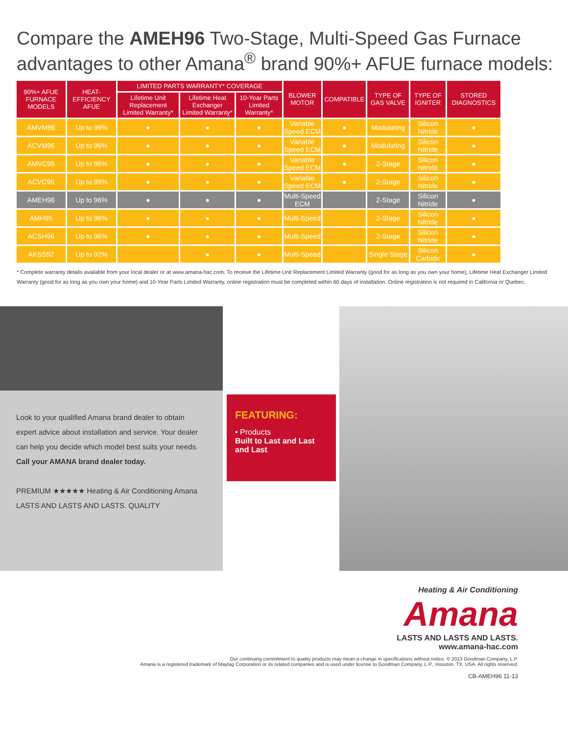Compare the AMEH96 Two-Stage, Multi-Speed Gas Furnace advantages to other Amana<sup>®</sup> brand 90%+ AFUE furnace models:
| 90%+ AFUE FURNACE MODELS | HEAT-EFFICIENCY AFUE | LIMITED PARTS WARRANTY* COVERAGE | | | BLOWER MOTOR | COMPATIBLE | TYPE OF GAS VALVE | TYPE OF IGNITER | STORED DIAGNOSTICS |
| --- | --- | --- | --- | --- | --- | --- | --- | --- | --- |
| | | Lifetime Unit Replacement Limited Warranty* | Lifetime Heat Exchanger Limited Warranty* | 10-Year Parts Limited Warranty* | | | | | |
| AMVM96 | Up to 96% | ● | ● | ● | Variable Speed ECM | ● | Modulating | Silicon Nitride | ● |
| ACVM96 | Up to 96% | ● | ● | ● | Variable Speed ECM | ● | Modulating | Silicon Nitride | ● |
| AMVC95 | Up to 96% | ● | ● | ● | Variable Speed ECM | ● | 2-Stage | Silicon Nitride | ● |
| ACVC95 | Up to 95% | ● | ● | ● | Variable Speed ECM | ● | 2-Stage | Silicon Nitride | ● |
| AMEH96 | Up to 96% | ● | ● | ● | Multi-Speed ECM | | 2-Stage | Silicon Nitride | ● |
| AMH95 | Up to 96% | ● | ● | ● | Multi-Speed | | 2-Stage | Silicon Nitride | ● |
| ACSH96 | Up to 96% | ● | ● | ● | Multi-Speed | | 2-Stage | Silicon Nitride | ● |
| AKSS92 | Up to 92% | | ● | ● | Multi-Speed | | Single Stage | Silicon Carbide | ● |
* Complete warranty details available from your local dealer or at www.amana-hac.com. To receive the Lifetime Unit Replacement Limited Warranty (good for as long as you own your home), Lifetime Heat Exchanger Limited Warranty (good for as long as you own your home) and 10-Year Parts Limited Warranty, online registration must be completed within 60 days of installation. Online registration is not required in California or Quebec.
Look to your qualified Amana brand dealer to obtain expert advice about installation and service. Your dealer can help you decide which model best suits your needs.
Call your AMANA brand dealer today.
PREMIUM ★★★★★ Heating & Air Conditioning Amana LASTS AND LASTS AND LASTS. QUALITY
FEATURING:
• Products
Built to Last and Last and Last
Heating & Air Conditioning
Amana
LASTS AND LASTS AND LASTS.
www.amana-hac.com
Our continuing commitment to quality products may mean a change in specifications without notice. © 2013 Goodman Company, L.P.
Amana is a registered trademark of Maytag Corporation or its related companies and is used under license to Goodman Company, L.P., Houston, TX. USA. All rights reserved.
CB-AMEH96 11-13